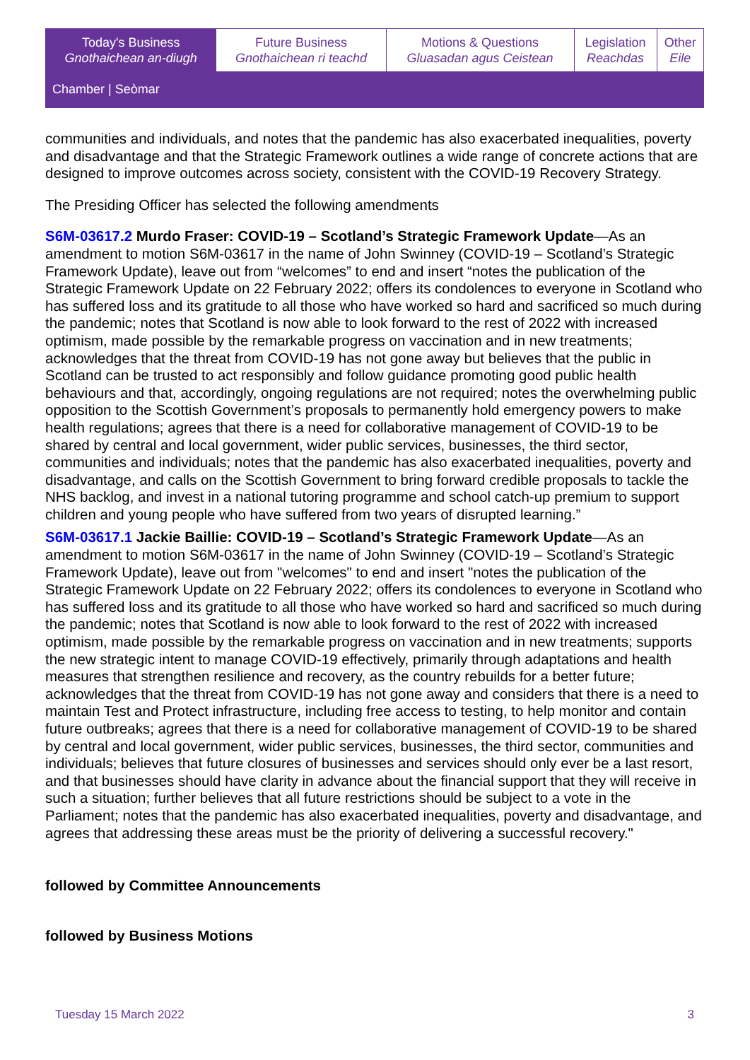| Today's Business Gnothaichean an-diugh | Future Business Gnothaichean ri teachd | Motions & Questions Gluasadan agus Ceistean | Legislation Reachdas | Other Eile |
Chamber | Seòmar
communities and individuals, and notes that the pandemic has also exacerbated inequalities, poverty and disadvantage and that the Strategic Framework outlines a wide range of concrete actions that are designed to improve outcomes across society, consistent with the COVID-19 Recovery Strategy.
The Presiding Officer has selected the following amendments
S6M-03617.2 Murdo Fraser: COVID-19 – Scotland’s Strategic Framework Update—As an amendment to motion S6M-03617 in the name of John Swinney (COVID-19 – Scotland’s Strategic Framework Update), leave out from “welcomes” to end and insert “notes the publication of the Strategic Framework Update on 22 February 2022; offers its condolences to everyone in Scotland who has suffered loss and its gratitude to all those who have worked so hard and sacrificed so much during the pandemic; notes that Scotland is now able to look forward to the rest of 2022 with increased optimism, made possible by the remarkable progress on vaccination and in new treatments; acknowledges that the threat from COVID-19 has not gone away but believes that the public in Scotland can be trusted to act responsibly and follow guidance promoting good public health behaviours and that, accordingly, ongoing regulations are not required; notes the overwhelming public opposition to the Scottish Government’s proposals to permanently hold emergency powers to make health regulations; agrees that there is a need for collaborative management of COVID-19 to be shared by central and local government, wider public services, businesses, the third sector, communities and individuals; notes that the pandemic has also exacerbated inequalities, poverty and disadvantage, and calls on the Scottish Government to bring forward credible proposals to tackle the NHS backlog, and invest in a national tutoring programme and school catch-up premium to support children and young people who have suffered from two years of disrupted learning.”
S6M-03617.1 Jackie Baillie: COVID-19 – Scotland’s Strategic Framework Update—As an amendment to motion S6M-03617 in the name of John Swinney (COVID-19 – Scotland’s Strategic Framework Update), leave out from "welcomes" to end and insert "notes the publication of the Strategic Framework Update on 22 February 2022; offers its condolences to everyone in Scotland who has suffered loss and its gratitude to all those who have worked so hard and sacrificed so much during the pandemic; notes that Scotland is now able to look forward to the rest of 2022 with increased optimism, made possible by the remarkable progress on vaccination and in new treatments; supports the new strategic intent to manage COVID-19 effectively, primarily through adaptations and health measures that strengthen resilience and recovery, as the country rebuilds for a better future; acknowledges that the threat from COVID-19 has not gone away and considers that there is a need to maintain Test and Protect infrastructure, including free access to testing, to help monitor and contain future outbreaks; agrees that there is a need for collaborative management of COVID-19 to be shared by central and local government, wider public services, businesses, the third sector, communities and individuals; believes that future closures of businesses and services should only ever be a last resort, and that businesses should have clarity in advance about the financial support that they will receive in such a situation; further believes that all future restrictions should be subject to a vote in the Parliament; notes that the pandemic has also exacerbated inequalities, poverty and disadvantage, and agrees that addressing these areas must be the priority of delivering a successful recovery."
followed by Committee Announcements
followed by Business Motions
Tuesday 15 March 2022 3